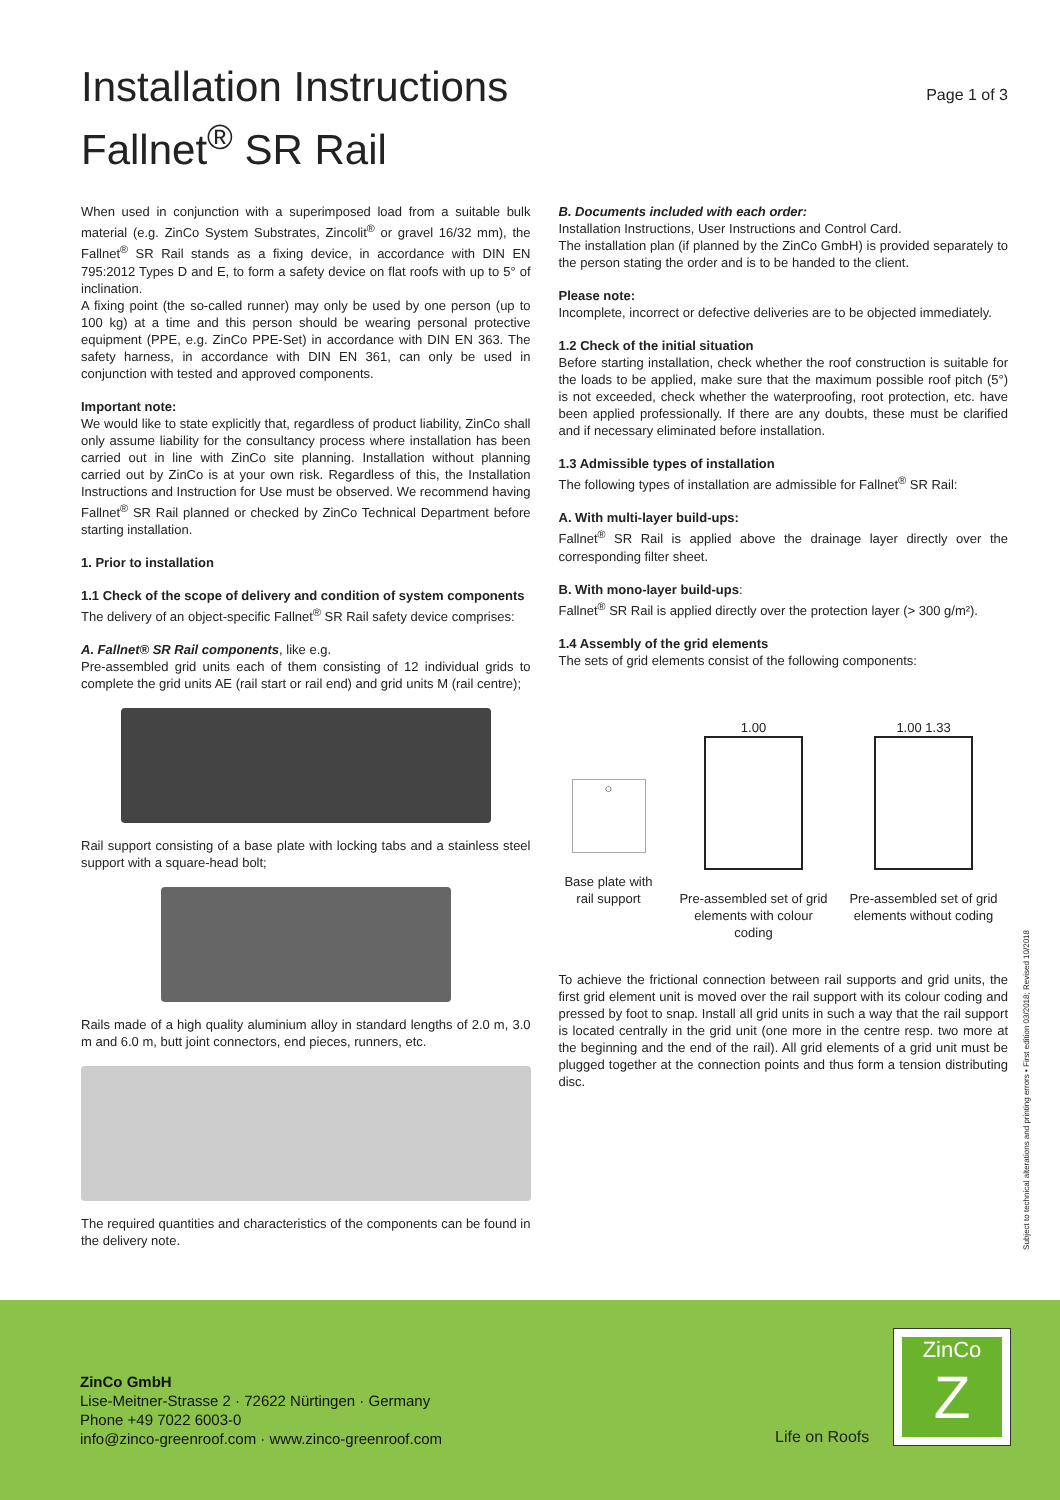Installation Instructions
Fallnet<sup>®</sup> SR Rail
Page 1 of 3
When used in conjunction with a superimposed load from a suitable bulk material (e.g. ZinCo System Substrates, Zincolit<sup>®</sup> or gravel 16/32 mm), the Fallnet<sup>®</sup> SR Rail stands as a fixing device, in accordance with DIN EN 795:2012 Types D and E, to form a safety device on flat roofs with up to 5° of inclination.
A fixing point (the so-called runner) may only be used by one person (up to 100 kg) at a time and this person should be wearing personal protective equipment (PPE, e.g. ZinCo PPE-Set) in accordance with DIN EN 363. The safety harness, in accordance with DIN EN 361, can only be used in conjunction with tested and approved components.
Important note:
We would like to state explicitly that, regardless of product liability, ZinCo shall only assume liability for the consultancy process where installation has been carried out in line with ZinCo site planning. Installation without planning carried out by ZinCo is at your own risk. Regardless of this, the Installation Instructions and Instruction for Use must be observed. We recommend having Fallnet<sup>®</sup> SR Rail planned or checked by ZinCo Technical Department before starting installation.
1. Prior to installation
1.1 Check of the scope of delivery and condition of system components
The delivery of an object-specific Fallnet<sup>®</sup> SR Rail safety device comprises:
A. Fallnet® SR Rail components, like e.g.
Pre-assembled grid units each of them consisting of 12 individual grids to complete the grid units AE (rail start or rail end) and grid units M (rail centre);
Rail support consisting of a base plate with locking tabs and a stainless steel support with a square-head bolt;
Rails made of a high quality aluminium alloy in standard lengths of 2.0 m, 3.0 m and 6.0 m, butt joint connectors, end pieces, runners, etc.
The required quantities and characteristics of the components can be found in the delivery note.
B. Documents included with each order:
Installation Instructions, User Instructions and Control Card.
The installation plan (if planned by the ZinCo GmbH) is provided separately to the person stating the order and is to be handed to the client.
Please note:
Incomplete, incorrect or defective deliveries are to be objected immediately.
1.2 Check of the initial situation
Before starting installation, check whether the roof construction is suitable for the loads to be applied, make sure that the maximum possible roof pitch (5°) is not exceeded, check whether the waterproofing, root protection, etc. have been applied professionally. If there are any doubts, these must be clarified and if necessary eliminated before installation.
1.3 Admissible types of installation
The following types of installation are admissible for Fallnet<sup>®</sup> SR Rail:
A. With multi-layer build-ups:
Fallnet<sup>®</sup> SR Rail is applied above the drainage layer directly over the corresponding filter sheet.
B. With mono-layer build-ups:
Fallnet<sup>®</sup> SR Rail is applied directly over the protection layer (> 300 g/m²).
1.4 Assembly of the grid elements
The sets of grid elements consist of the following components:
○
Base plate with rail support
1.00
Pre-assembled set of grid elements with colour coding
1.00 1.33
Pre-assembled set of grid elements without coding
To achieve the frictional connection between rail supports and grid units, the first grid element unit is moved over the rail support with its colour coding and pressed by foot to snap. Install all grid units in such a way that the rail support is located centrally in the grid unit (one more in the centre resp. two more at the beginning and the end of the rail). All grid elements of a grid unit must be plugged together at the connection points and thus form a tension distributing disc.
Subject to technical alterations and printing errors • First edition 03/2018; Revised 10/2018
ZinCo GmbH
Lise-Meitner-Strasse 2 · 72622 Nürtingen · Germany
Phone +49 7022 6003-0
info@zinco-greenroof.com · www.zinco-greenroof.com
Life on Roofs
ZinCo
Z